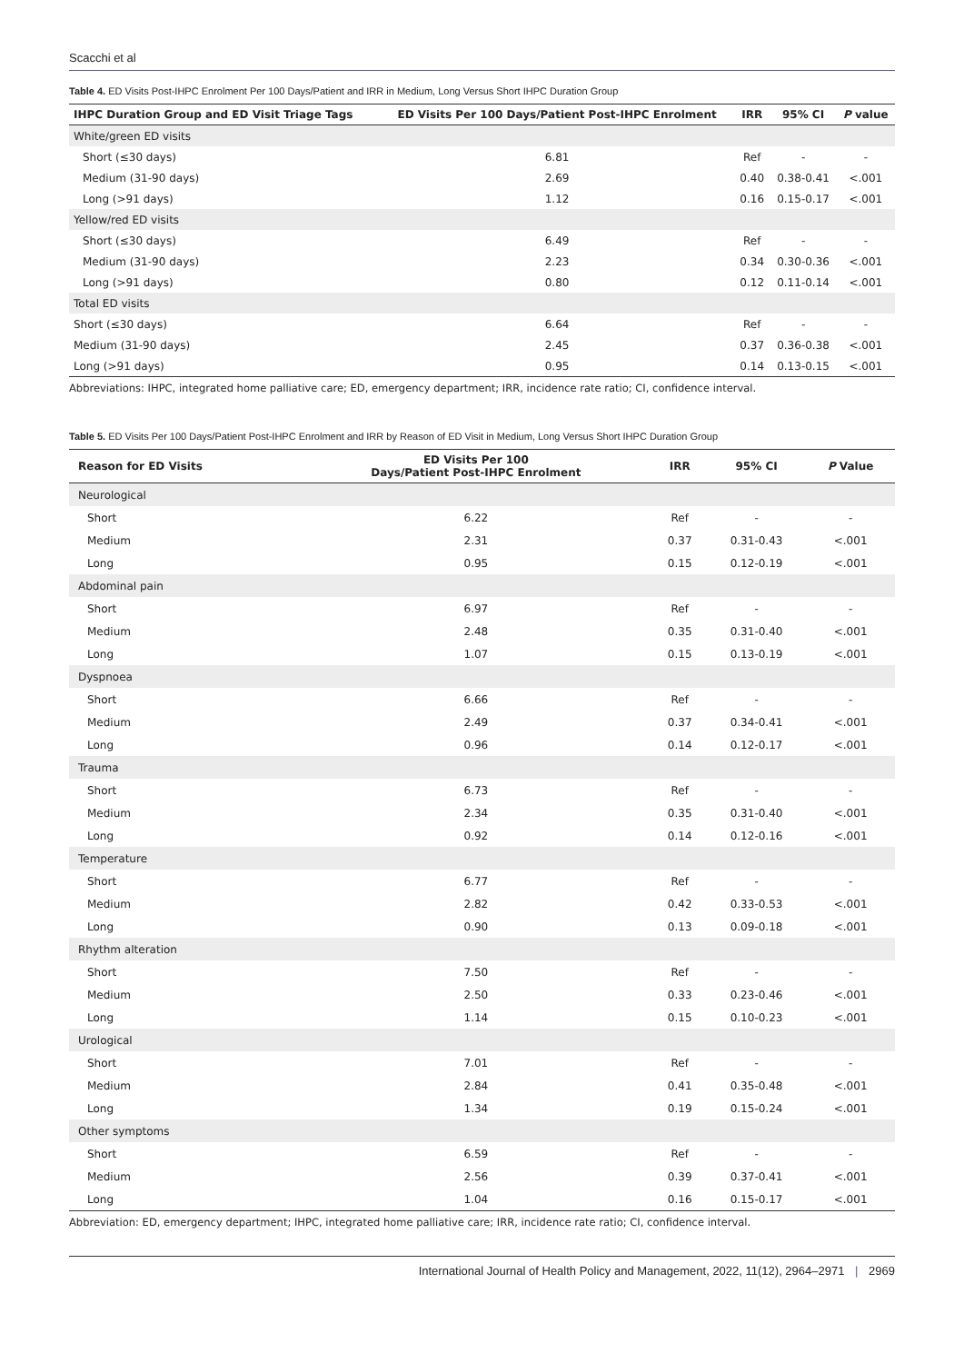Scacchi et al
Table 4. ED Visits Post-IHPC Enrolment Per 100 Days/Patient and IRR in Medium, Long Versus Short IHPC Duration Group
| IHPC Duration Group and ED Visit Triage Tags | ED Visits Per 100 Days/Patient Post-IHPC Enrolment | IRR | 95% CI | P value |
| --- | --- | --- | --- | --- |
| White/green ED visits | | | | |
| Short (≤30 days) | 6.81 | Ref | - | - |
| Medium (31-90 days) | 2.69 | 0.40 | 0.38-0.41 | <.001 |
| Long (>91 days) | 1.12 | 0.16 | 0.15-0.17 | <.001 |
| Yellow/red ED visits | | | | |
| Short (≤30 days) | 6.49 | Ref | - | - |
| Medium (31-90 days) | 2.23 | 0.34 | 0.30-0.36 | <.001 |
| Long (>91 days) | 0.80 | 0.12 | 0.11-0.14 | <.001 |
| Total ED visits | | | | |
| Short (≤30 days) | 6.64 | Ref | - | - |
| Medium (31-90 days) | 2.45 | 0.37 | 0.36-0.38 | <.001 |
| Long (>91 days) | 0.95 | 0.14 | 0.13-0.15 | <.001 |
Abbreviations: IHPC, integrated home palliative care; ED, emergency department; IRR, incidence rate ratio; CI, confidence interval.
Table 5. ED Visits Per 100 Days/Patient Post-IHPC Enrolment and IRR by Reason of ED Visit in Medium, Long Versus Short IHPC Duration Group
| Reason for ED Visits | ED Visits Per 100 Days/Patient Post-IHPC Enrolment | IRR | 95% CI | P Value |
| --- | --- | --- | --- | --- |
| Neurological | | | | |
| Short | 6.22 | Ref | - | - |
| Medium | 2.31 | 0.37 | 0.31-0.43 | <.001 |
| Long | 0.95 | 0.15 | 0.12-0.19 | <.001 |
| Abdominal pain | | | | |
| Short | 6.97 | Ref | - | - |
| Medium | 2.48 | 0.35 | 0.31-0.40 | <.001 |
| Long | 1.07 | 0.15 | 0.13-0.19 | <.001 |
| Dyspnoea | | | | |
| Short | 6.66 | Ref | - | - |
| Medium | 2.49 | 0.37 | 0.34-0.41 | <.001 |
| Long | 0.96 | 0.14 | 0.12-0.17 | <.001 |
| Trauma | | | | |
| Short | 6.73 | Ref | - | - |
| Medium | 2.34 | 0.35 | 0.31-0.40 | <.001 |
| Long | 0.92 | 0.14 | 0.12-0.16 | <.001 |
| Temperature | | | | |
| Short | 6.77 | Ref | - | - |
| Medium | 2.82 | 0.42 | 0.33-0.53 | <.001 |
| Long | 0.90 | 0.13 | 0.09-0.18 | <.001 |
| Rhythm alteration | | | | |
| Short | 7.50 | Ref | - | - |
| Medium | 2.50 | 0.33 | 0.23-0.46 | <.001 |
| Long | 1.14 | 0.15 | 0.10-0.23 | <.001 |
| Urological | | | | |
| Short | 7.01 | Ref | - | - |
| Medium | 2.84 | 0.41 | 0.35-0.48 | <.001 |
| Long | 1.34 | 0.19 | 0.15-0.24 | <.001 |
| Other symptoms | | | | |
| Short | 6.59 | Ref | - | - |
| Medium | 2.56 | 0.39 | 0.37-0.41 | <.001 |
| Long | 1.04 | 0.16 | 0.15-0.17 | <.001 |
Abbreviation: ED, emergency department; IHPC, integrated home palliative care; IRR, incidence rate ratio; CI, confidence interval.
International Journal of Health Policy and Management, 2022, 11(12), 2964–2971 | 2969